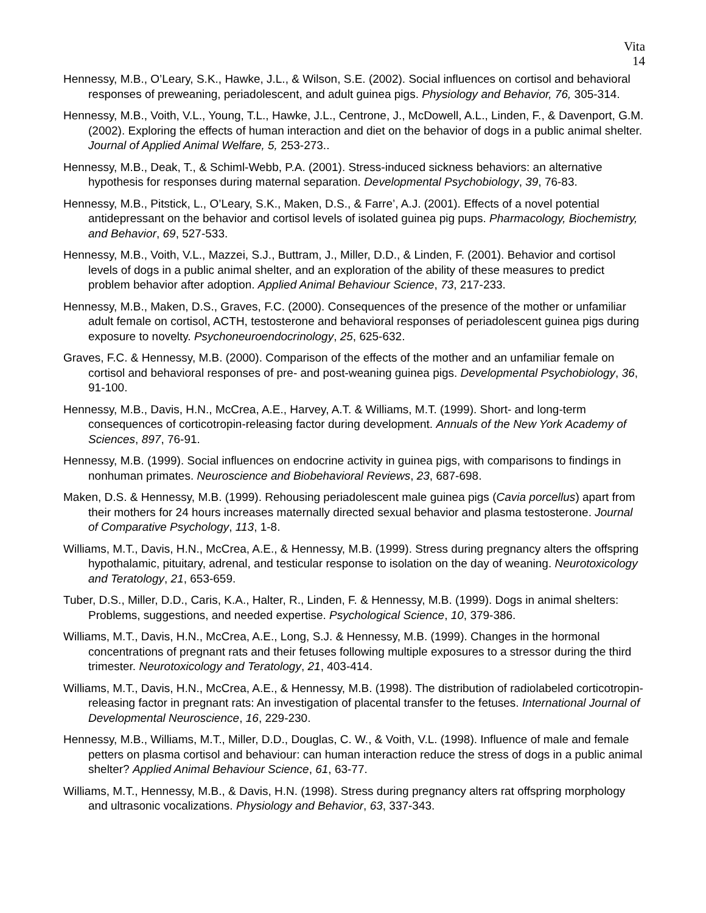Vita
14
Hennessy, M.B., O’Leary, S.K., Hawke, J.L., & Wilson, S.E. (2002). Social influences on cortisol and behavioral responses of preweaning, periadolescent, and adult guinea pigs. Physiology and Behavior, 76, 305-314.
Hennessy, M.B., Voith, V.L., Young, T.L., Hawke, J.L., Centrone, J., McDowell, A.L., Linden, F., & Davenport, G.M. (2002). Exploring the effects of human interaction and diet on the behavior of dogs in a public animal shelter. Journal of Applied Animal Welfare, 5, 253-273..
Hennessy, M.B., Deak, T., & Schiml-Webb, P.A. (2001). Stress-induced sickness behaviors: an alternative hypothesis for responses during maternal separation. Developmental Psychobiology, 39, 76-83.
Hennessy, M.B., Pitstick, L., O’Leary, S.K., Maken, D.S., & Farre’, A.J. (2001). Effects of a novel potential antidepressant on the behavior and cortisol levels of isolated guinea pig pups. Pharmacology, Biochemistry, and Behavior, 69, 527-533.
Hennessy, M.B., Voith, V.L., Mazzei, S.J., Buttram, J., Miller, D.D., & Linden, F. (2001). Behavior and cortisol levels of dogs in a public animal shelter, and an exploration of the ability of these measures to predict problem behavior after adoption. Applied Animal Behaviour Science, 73, 217-233.
Hennessy, M.B., Maken, D.S., Graves, F.C. (2000). Consequences of the presence of the mother or unfamiliar adult female on cortisol, ACTH, testosterone and behavioral responses of periadolescent guinea pigs during exposure to novelty. Psychoneuroendocrinology, 25, 625-632.
Graves, F.C. & Hennessy, M.B. (2000). Comparison of the effects of the mother and an unfamiliar female on cortisol and behavioral responses of pre- and post-weaning guinea pigs. Developmental Psychobiology, 36, 91-100.
Hennessy, M.B., Davis, H.N., McCrea, A.E., Harvey, A.T. & Williams, M.T. (1999). Short- and long-term consequences of corticotropin-releasing factor during development. Annuals of the New York Academy of Sciences, 897, 76-91.
Hennessy, M.B. (1999). Social influences on endocrine activity in guinea pigs, with comparisons to findings in nonhuman primates. Neuroscience and Biobehavioral Reviews, 23, 687-698.
Maken, D.S. & Hennessy, M.B. (1999). Rehousing periadolescent male guinea pigs (Cavia porcellus) apart from their mothers for 24 hours increases maternally directed sexual behavior and plasma testosterone. Journal of Comparative Psychology, 113, 1-8.
Williams, M.T., Davis, H.N., McCrea, A.E., & Hennessy, M.B. (1999). Stress during pregnancy alters the offspring hypothalamic, pituitary, adrenal, and testicular response to isolation on the day of weaning. Neurotoxicology and Teratology, 21, 653-659.
Tuber, D.S., Miller, D.D., Caris, K.A., Halter, R., Linden, F. & Hennessy, M.B. (1999). Dogs in animal shelters: Problems, suggestions, and needed expertise. Psychological Science, 10, 379-386.
Williams, M.T., Davis, H.N., McCrea, A.E., Long, S.J. & Hennessy, M.B. (1999). Changes in the hormonal concentrations of pregnant rats and their fetuses following multiple exposures to a stressor during the third trimester. Neurotoxicology and Teratology, 21, 403-414.
Williams, M.T., Davis, H.N., McCrea, A.E., & Hennessy, M.B. (1998). The distribution of radiolabeled corticotropin-releasing factor in pregnant rats: An investigation of placental transfer to the fetuses. International Journal of Developmental Neuroscience, 16, 229-230.
Hennessy, M.B., Williams, M.T., Miller, D.D., Douglas, C. W., & Voith, V.L. (1998). Influence of male and female petters on plasma cortisol and behaviour: can human interaction reduce the stress of dogs in a public animal shelter? Applied Animal Behaviour Science, 61, 63-77.
Williams, M.T., Hennessy, M.B., & Davis, H.N. (1998). Stress during pregnancy alters rat offspring morphology and ultrasonic vocalizations. Physiology and Behavior, 63, 337-343.